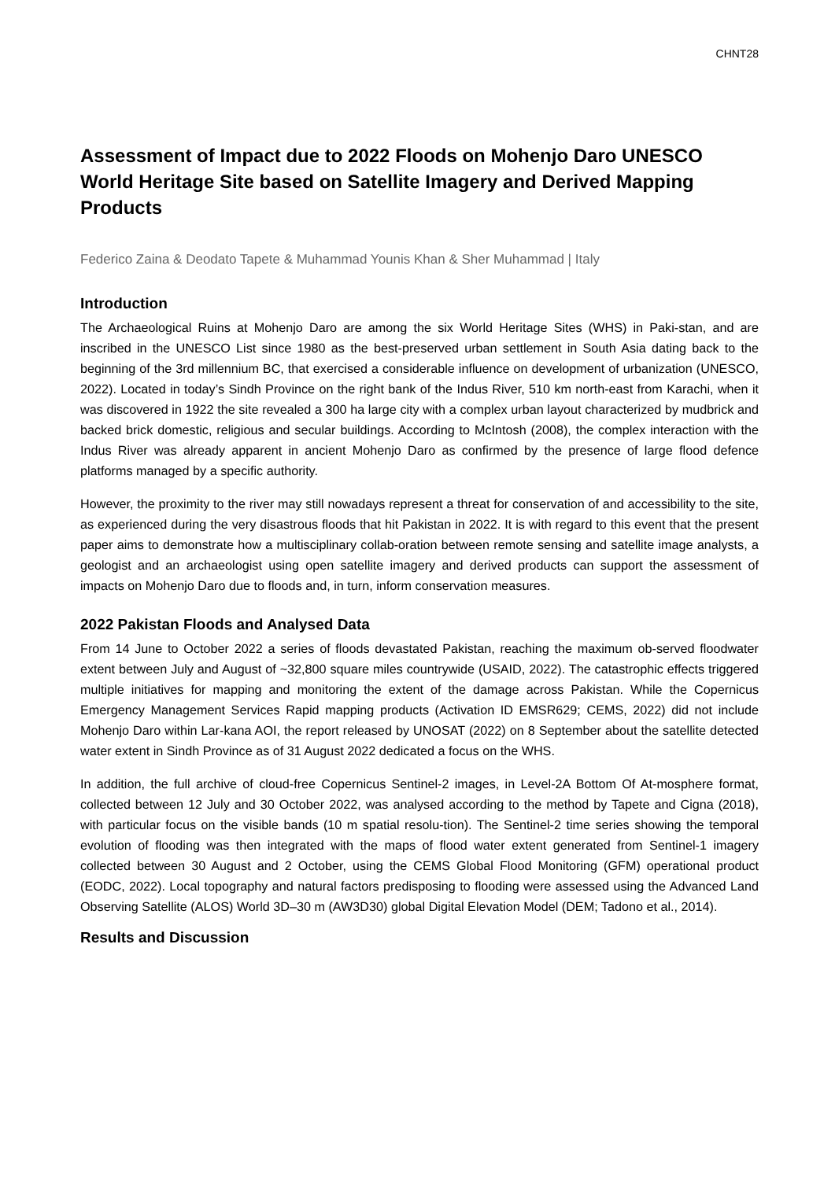CHNT28
Assessment of Impact due to 2022 Floods on Mohenjo Daro UNESCO World Heritage Site based on Satellite Imagery and Derived Mapping Products
Federico Zaina & Deodato Tapete & Muhammad Younis Khan & Sher Muhammad | Italy
Introduction
The Archaeological Ruins at Mohenjo Daro are among the six World Heritage Sites (WHS) in Paki-stan, and are inscribed in the UNESCO List since 1980 as the best-preserved urban settlement in South Asia dating back to the beginning of the 3rd millennium BC, that exercised a considerable influence on development of urbanization (UNESCO, 2022). Located in today’s Sindh Province on the right bank of the Indus River, 510 km north-east from Karachi, when it was discovered in 1922 the site revealed a 300 ha large city with a complex urban layout characterized by mudbrick and backed brick domestic, religious and secular buildings. According to McIntosh (2008), the complex interaction with the Indus River was already apparent in ancient Mohenjo Daro as confirmed by the presence of large flood defence platforms managed by a specific authority.
However, the proximity to the river may still nowadays represent a threat for conservation of and accessibility to the site, as experienced during the very disastrous floods that hit Pakistan in 2022. It is with regard to this event that the present paper aims to demonstrate how a multisciplinary collab-oration between remote sensing and satellite image analysts, a geologist and an archaeologist using open satellite imagery and derived products can support the assessment of impacts on Mohenjo Daro due to floods and, in turn, inform conservation measures.
2022 Pakistan Floods and Analysed Data
From 14 June to October 2022 a series of floods devastated Pakistan, reaching the maximum ob-served floodwater extent between July and August of ~32,800 square miles countrywide (USAID, 2022). The catastrophic effects triggered multiple initiatives for mapping and monitoring the extent of the damage across Pakistan. While the Copernicus Emergency Management Services Rapid mapping products (Activation ID EMSR629; CEMS, 2022) did not include Mohenjo Daro within Lar-kana AOI, the report released by UNOSAT (2022) on 8 September about the satellite detected water extent in Sindh Province as of 31 August 2022 dedicated a focus on the WHS.
In addition, the full archive of cloud-free Copernicus Sentinel-2 images, in Level-2A Bottom Of At-mosphere format, collected between 12 July and 30 October 2022, was analysed according to the method by Tapete and Cigna (2018), with particular focus on the visible bands (10 m spatial resolu-tion). The Sentinel-2 time series showing the temporal evolution of flooding was then integrated with the maps of flood water extent generated from Sentinel-1 imagery collected between 30 August and 2 October, using the CEMS Global Flood Monitoring (GFM) operational product (EODC, 2022). Local topography and natural factors predisposing to flooding were assessed using the Advanced Land Observing Satellite (ALOS) World 3D–30 m (AW3D30) global Digital Elevation Model (DEM; Tadono et al., 2014).
Results and Discussion